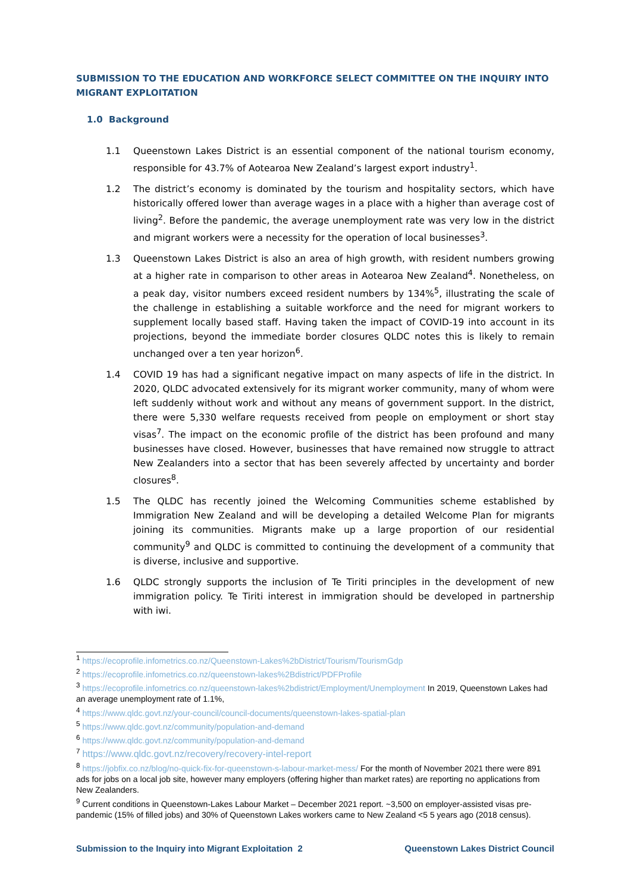SUBMISSION TO THE EDUCATION AND WORKFORCE SELECT COMMITTEE ON THE INQUIRY INTO MIGRANT EXPLOITATION
1.0 Background
1.1 Queenstown Lakes District is an essential component of the national tourism economy, responsible for 43.7% of Aotearoa New Zealand’s largest export industry<sup>1</sup>.
1.2 The district’s economy is dominated by the tourism and hospitality sectors, which have historically offered lower than average wages in a place with a higher than average cost of living<sup>2</sup>. Before the pandemic, the average unemployment rate was very low in the district and migrant workers were a necessity for the operation of local businesses<sup>3</sup>.
1.3 Queenstown Lakes District is also an area of high growth, with resident numbers growing at a higher rate in comparison to other areas in Aotearoa New Zealand<sup>4</sup>. Nonetheless, on a peak day, visitor numbers exceed resident numbers by 134%<sup>5</sup>, illustrating the scale of the challenge in establishing a suitable workforce and the need for migrant workers to supplement locally based staff. Having taken the impact of COVID-19 into account in its projections, beyond the immediate border closures QLDC notes this is likely to remain unchanged over a ten year horizon<sup>6</sup>.
1.4 COVID 19 has had a significant negative impact on many aspects of life in the district. In 2020, QLDC advocated extensively for its migrant worker community, many of whom were left suddenly without work and without any means of government support. In the district, there were 5,330 welfare requests received from people on employment or short stay visas<sup>7</sup>. The impact on the economic profile of the district has been profound and many businesses have closed. However, businesses that have remained now struggle to attract New Zealanders into a sector that has been severely affected by uncertainty and border closures<sup>8</sup>.
1.5 The QLDC has recently joined the Welcoming Communities scheme established by Immigration New Zealand and will be developing a detailed Welcome Plan for migrants joining its communities. Migrants make up a large proportion of our residential community<sup>9</sup> and QLDC is committed to continuing the development of a community that is diverse, inclusive and supportive.
1.6 QLDC strongly supports the inclusion of Te Tiriti principles in the development of new immigration policy. Te Tiriti interest in immigration should be developed in partnership with iwi.
<sup>1</sup> https://ecoprofile.infometrics.co.nz/Queenstown-Lakes%2bDistrict/Tourism/TourismGdp
<sup>2</sup> https://ecoprofile.infometrics.co.nz/queenstown-lakes%2Bdistrict/PDFProfile
<sup>3</sup> https://ecoprofile.infometrics.co.nz/queenstown-lakes%2bdistrict/Employment/Unemployment In 2019, Queenstown Lakes had an average unemployment rate of 1.1%,
<sup>4</sup> https://www.qldc.govt.nz/your-council/council-documents/queenstown-lakes-spatial-plan
<sup>5</sup> https://www.qldc.govt.nz/community/population-and-demand
<sup>6</sup> https://www.qldc.govt.nz/community/population-and-demand
<sup>7</sup> https://www.qldc.govt.nz/recovery/recovery-intel-report
<sup>8</sup> https://jobfix.co.nz/blog/no-quick-fix-for-queenstown-s-labour-market-mess/ For the month of November 2021 there were 891 ads for jobs on a local job site, however many employers (offering higher than market rates) are reporting no applications from New Zealanders.
<sup>9</sup> Current conditions in Queenstown-Lakes Labour Market – December 2021 report. ~3,500 on employer-assisted visas pre-pandemic (15% of filled jobs) and 30% of Queenstown Lakes workers came to New Zealand <5 5 years ago (2018 census).
Submission to the Inquiry into Migrant Exploitation 2 Queenstown Lakes District Council